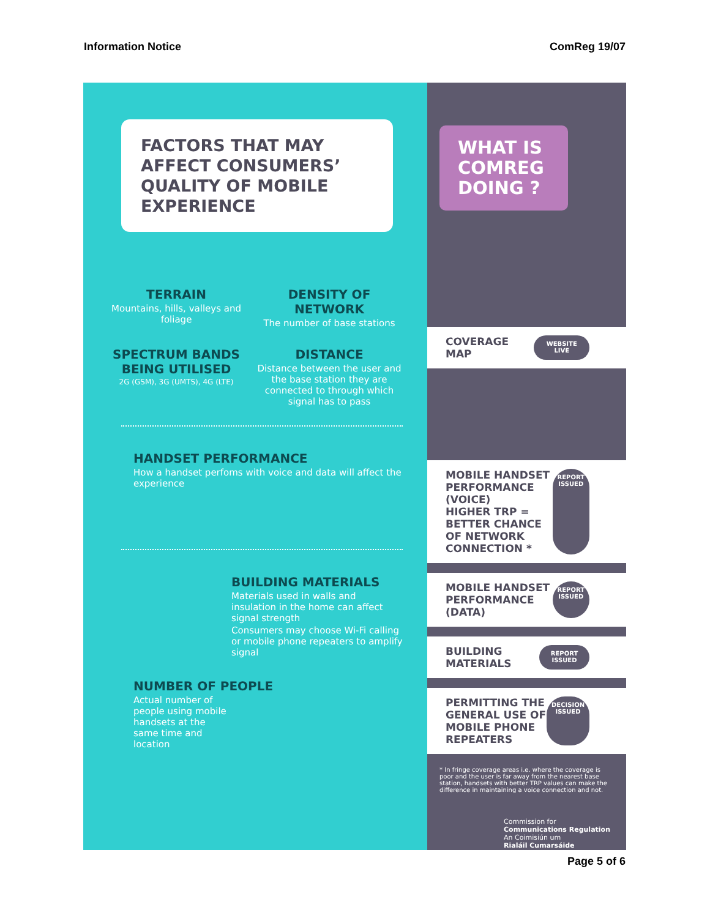Information Notice ComReg 19/07
FACTORS THAT MAY AFFECT CONSUMERS’ QUALITY OF MOBILE EXPERIENCE
TERRAIN
Mountains, hills, valleys and foliage
DENSITY OF NETWORK
The number of base stations
SPECTRUM BANDS BEING UTILISED
2G (GSM), 3G (UMTS), 4G (LTE)
DISTANCE
Distance between the user and the base station they are connected to through which signal has to pass
HANDSET PERFORMANCE
How a handset perfoms with voice and data will affect the experience
BUILDING MATERIALS
Materials used in walls and insulation in the home can affect signal strength
Consumers may choose Wi-Fi calling or mobile phone repeaters to amplify signal
NUMBER OF PEOPLE
Actual number of people using mobile handsets at the same time and location
WHAT IS COMREG DOING ?
COVERAGE MAP WEBSITE LIVE
MOBILE HANDSET PERFORMANCE (VOICE)
HIGHER TRP = BETTER CHANCE OF NETWORK CONNECTION * REPORT ISSUED
MOBILE HANDSET PERFORMANCE (DATA) REPORT ISSUED
BUILDING MATERIALS REPORT ISSUED
PERMITTING THE GENERAL USE OF MOBILE PHONE REPEATERS DECISION ISSUED
* In fringe coverage areas i.e. where the coverage is poor and the user is far away from the nearest base station, handsets with better TRP values can make the difference in maintaining a voice connection and not.
Commission for
Communications Regulation
An Coimisiún um
Rialáil Cumarsáide
Page 5 of 6